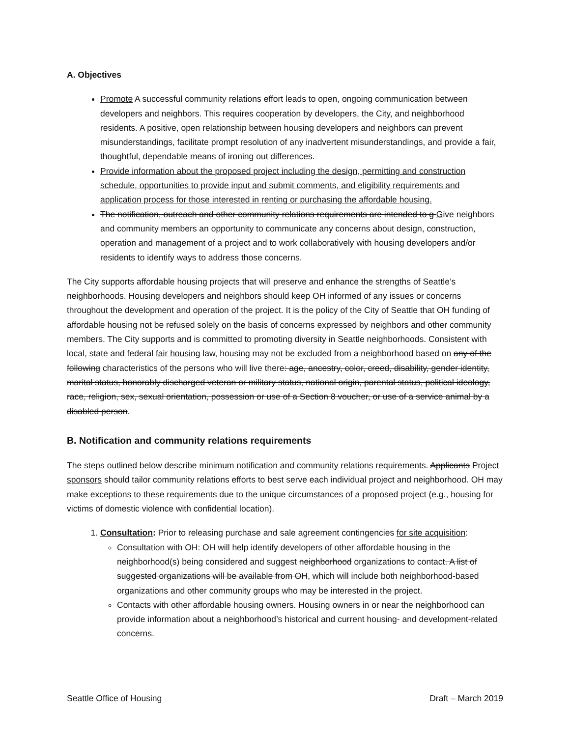A. Objectives
Promote A successful community relations effort leads to open, ongoing communication between developers and neighbors. This requires cooperation by developers, the City, and neighborhood residents. A positive, open relationship between housing developers and neighbors can prevent misunderstandings, facilitate prompt resolution of any inadvertent misunderstandings, and provide a fair, thoughtful, dependable means of ironing out differences.
Provide information about the proposed project including the design, permitting and construction schedule, opportunities to provide input and submit comments, and eligibility requirements and application process for those interested in renting or purchasing the affordable housing.
The notification, outreach and other community relations requirements are intended to g Give neighbors and community members an opportunity to communicate any concerns about design, construction, operation and management of a project and to work collaboratively with housing developers and/or residents to identify ways to address those concerns.
The City supports affordable housing projects that will preserve and enhance the strengths of Seattle’s neighborhoods. Housing developers and neighbors should keep OH informed of any issues or concerns throughout the development and operation of the project. It is the policy of the City of Seattle that OH funding of affordable housing not be refused solely on the basis of concerns expressed by neighbors and other community members. The City supports and is committed to promoting diversity in Seattle neighborhoods. Consistent with local, state and federal fair housing law, housing may not be excluded from a neighborhood based on any of the following characteristics of the persons who will live there: age, ancestry, color, creed, disability, gender identity, marital status, honorably discharged veteran or military status, national origin, parental status, political ideology, race, religion, sex, sexual orientation, possession or use of a Section 8 voucher, or use of a service animal by a disabled person.
B. Notification and community relations requirements
The steps outlined below describe minimum notification and community relations requirements. Applicants Project sponsors should tailor community relations efforts to best serve each individual project and neighborhood. OH may make exceptions to these requirements due to the unique circumstances of a proposed project (e.g., housing for victims of domestic violence with confidential location).
1. Consultation: Prior to releasing purchase and sale agreement contingencies for site acquisition:
Consultation with OH: OH will help identify developers of other affordable housing in the neighborhood(s) being considered and suggest neighborhood organizations to contact. A list of suggested organizations will be available from OH, which will include both neighborhood-based organizations and other community groups who may be interested in the project.
Contacts with other affordable housing owners. Housing owners in or near the neighborhood can provide information about a neighborhood’s historical and current housing- and development-related concerns.
Seattle Office of Housing Draft – March 2019